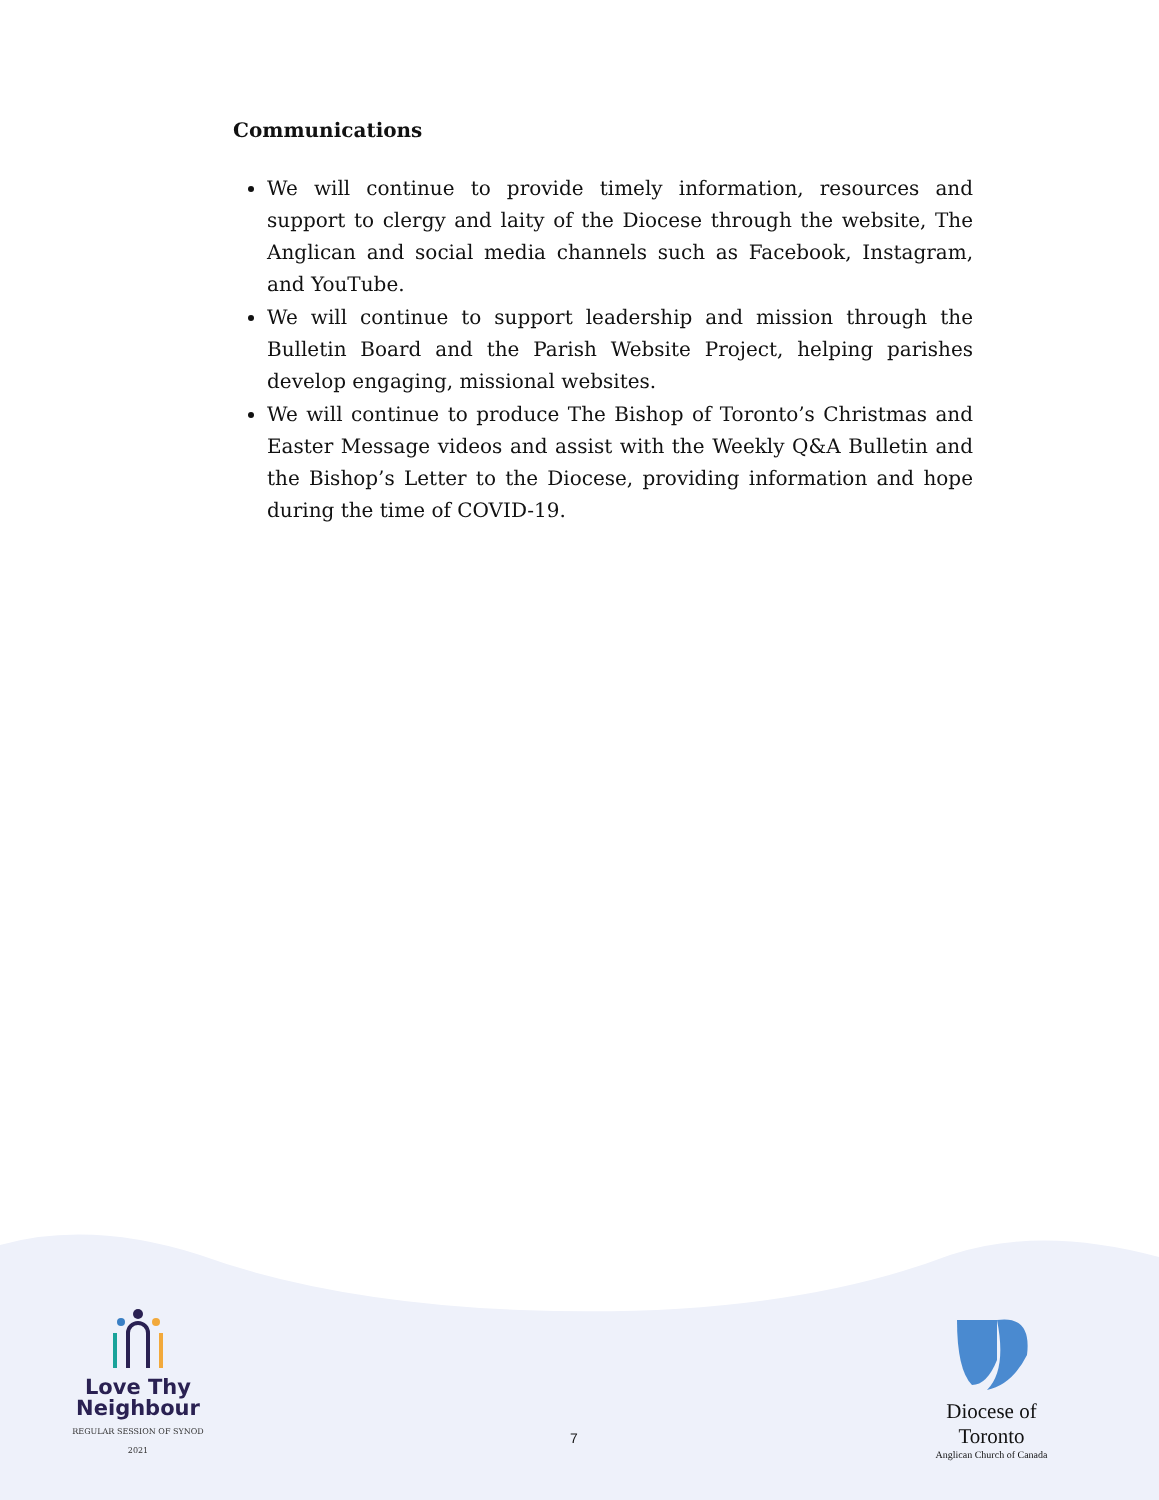Communications
We will continue to provide timely information, resources and support to clergy and laity of the Diocese through the website, The Anglican and social media channels such as Facebook, Instagram, and YouTube.
We will continue to support leadership and mission through the Bulletin Board and the Parish Website Project, helping parishes develop engaging, missional websites.
We will continue to produce The Bishop of Toronto’s Christmas and Easter Message videos and assist with the Weekly Q&A Bulletin and the Bishop’s Letter to the Diocese, providing information and hope during the time of COVID-19.
Love Thy
Neighbour
REGULAR SESSION OF SYNOD 2021
7
Diocese of Toronto
Anglican Church of Canada